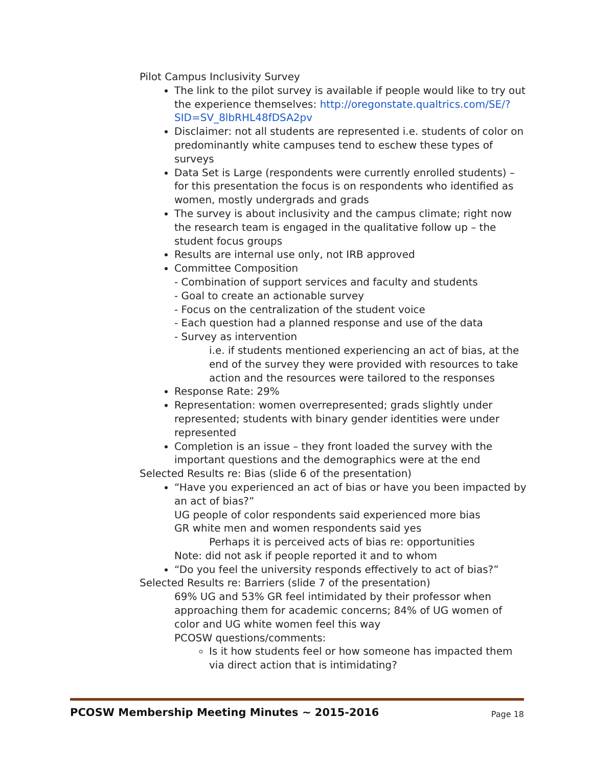Pilot Campus Inclusivity Survey
The link to the pilot survey is available if people would like to try out the experience themselves: http://oregonstate.qualtrics.com/SE/?SID=SV_8lbRHL48fDSA2pv
Disclaimer: not all students are represented i.e. students of color on predominantly white campuses tend to eschew these types of surveys
Data Set is Large (respondents were currently enrolled students) – for this presentation the focus is on respondents who identified as women, mostly undergrads and grads
The survey is about inclusivity and the campus climate; right now the research team is engaged in the qualitative follow up – the student focus groups
Results are internal use only, not IRB approved
Committee Composition
- Combination of support services and faculty and students
- Goal to create an actionable survey
- Focus on the centralization of the student voice
- Each question had a planned response and use of the data
- Survey as intervention
i.e. if students mentioned experiencing an act of bias, at the end of the survey they were provided with resources to take action and the resources were tailored to the responses
Response Rate: 29%
Representation: women overrepresented; grads slightly under represented; students with binary gender identities were under represented
Completion is an issue – they front loaded the survey with the important questions and the demographics were at the end
Selected Results re: Bias (slide 6 of the presentation)
“Have you experienced an act of bias or have you been impacted by an act of bias?”
UG people of color respondents said experienced more bias
GR white men and women respondents said yes
Perhaps it is perceived acts of bias re: opportunities
Note: did not ask if people reported it and to whom
“Do you feel the university responds effectively to act of bias?”
Selected Results re: Barriers (slide 7 of the presentation)
69% UG and 53% GR feel intimidated by their professor when approaching them for academic concerns; 84% of UG women of color and UG white women feel this way
PCOSW questions/comments:
Is it how students feel or how someone has impacted them via direct action that is intimidating?
PCOSW Membership Meeting Minutes ~ 2015-2016 Page 18